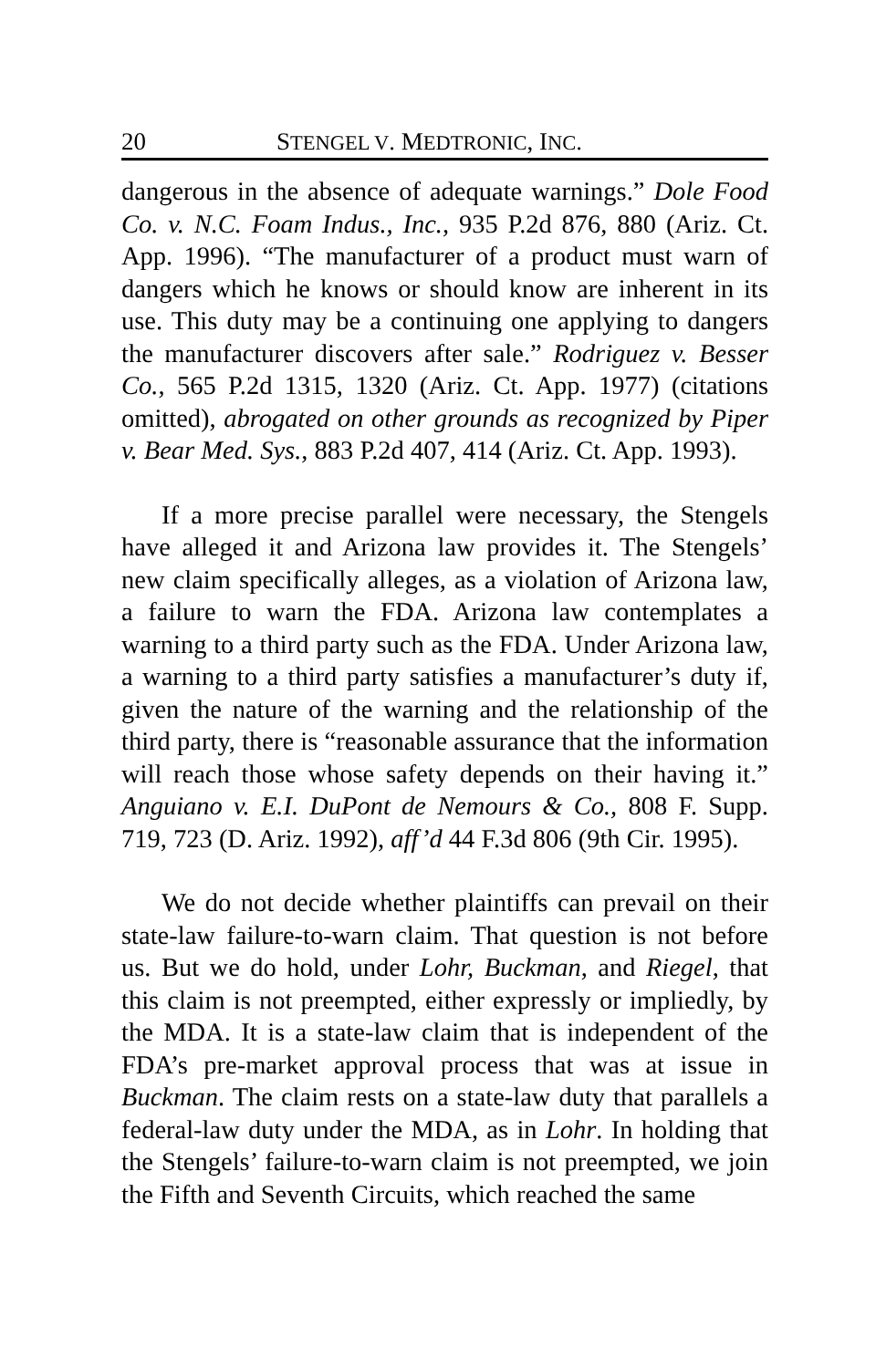20 STENGEL V. MEDTRONIC, INC.
dangerous in the absence of adequate warnings.” Dole Food Co. v. N.C. Foam Indus., Inc., 935 P.2d 876, 880 (Ariz. Ct. App. 1996). “The manufacturer of a product must warn of dangers which he knows or should know are inherent in its use. This duty may be a continuing one applying to dangers the manufacturer discovers after sale.” Rodriguez v. Besser Co., 565 P.2d 1315, 1320 (Ariz. Ct. App. 1977) (citations omitted), abrogated on other grounds as recognized by Piper v. Bear Med. Sys., 883 P.2d 407, 414 (Ariz. Ct. App. 1993).
If a more precise parallel were necessary, the Stengels have alleged it and Arizona law provides it. The Stengels’ new claim specifically alleges, as a violation of Arizona law, a failure to warn the FDA. Arizona law contemplates a warning to a third party such as the FDA. Under Arizona law, a warning to a third party satisfies a manufacturer’s duty if, given the nature of the warning and the relationship of the third party, there is “reasonable assurance that the information will reach those whose safety depends on their having it.” Anguiano v. E.I. DuPont de Nemours & Co., 808 F. Supp. 719, 723 (D. Ariz. 1992), aff’d 44 F.3d 806 (9th Cir. 1995).
We do not decide whether plaintiffs can prevail on their state-law failure-to-warn claim. That question is not before us. But we do hold, under Lohr, Buckman, and Riegel, that this claim is not preempted, either expressly or impliedly, by the MDA. It is a state-law claim that is independent of the FDA’s pre-market approval process that was at issue in Buckman. The claim rests on a state-law duty that parallels a federal-law duty under the MDA, as in Lohr. In holding that the Stengels’ failure-to-warn claim is not preempted, we join the Fifth and Seventh Circuits, which reached the same